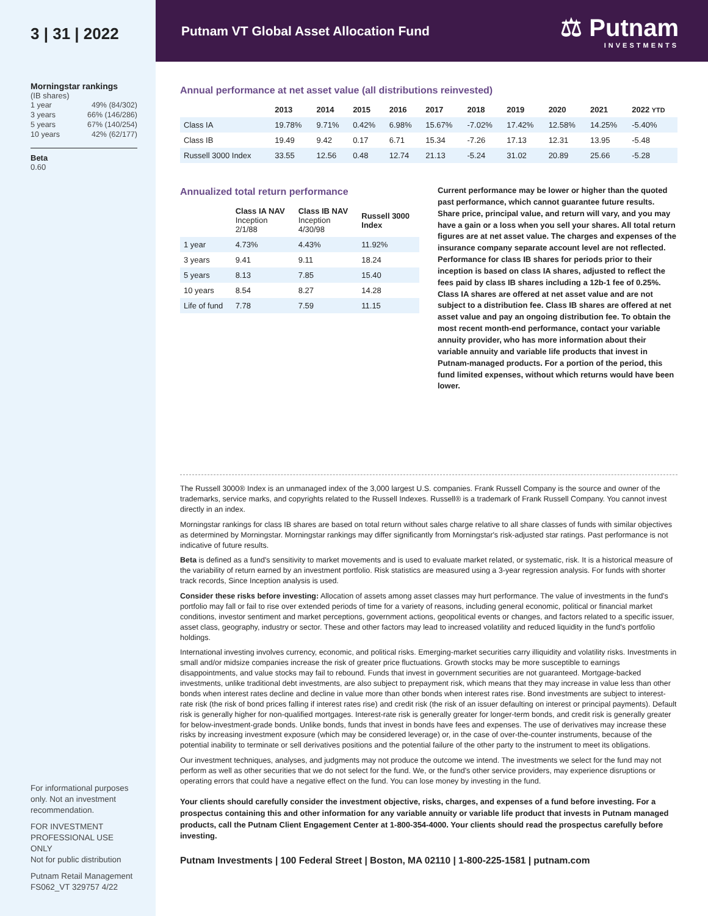3 | 31 | 2022
Morningstar rankings
(IB shares)
| 1 year | 49% (84/302) |
| 3 years | 66% (146/286) |
| 5 years | 67% (140/254) |
| 10 years | 42% (62/177) |
Beta
0.60
For informational purposes only. Not an investment recommendation.
FOR INVESTMENT PROFESSIONAL USE ONLY
Not for public distribution
Putnam Retail Management
FS062_VT 329757 4/22
Putnam VT Global Asset Allocation Fund
⚖ Putnam
INVESTMENTS
Annual performance at net asset value (all distributions reinvested)
| | 2013 | 2014 | 2015 | 2016 | 2017 | 2018 | 2019 | 2020 | 2021 | 2022 YTD |
| --- | --- | --- | --- | --- | --- | --- | --- | --- | --- | --- |
| Class IA | 19.78% | 9.71% | 0.42% | 6.98% | 15.67% | -7.02% | 17.42% | 12.58% | 14.25% | -5.40% |
| Class IB | 19.49 | 9.42 | 0.17 | 6.71 | 15.34 | -7.26 | 17.13 | 12.31 | 13.95 | -5.48 |
| Russell 3000 Index | 33.55 | 12.56 | 0.48 | 12.74 | 21.13 | -5.24 | 31.02 | 20.89 | 25.66 | -5.28 |
Annualized total return performance
| | Class IA NAV Inception 2/1/88 | Class IB NAV Inception 4/30/98 | Russell 3000 Index |
| --- | --- | --- | --- |
| 1 year | 4.73% | 4.43% | 11.92% |
| 3 years | 9.41 | 9.11 | 18.24 |
| 5 years | 8.13 | 7.85 | 15.40 |
| 10 years | 8.54 | 8.27 | 14.28 |
| Life of fund | 7.78 | 7.59 | 11.15 |
Current performance may be lower or higher than the quoted past performance, which cannot guarantee future results. Share price, principal value, and return will vary, and you may have a gain or a loss when you sell your shares. All total return figures are at net asset value. The charges and expenses of the insurance company separate account level are not reflected. Performance for class IB shares for periods prior to their inception is based on class IA shares, adjusted to reflect the fees paid by class IB shares including a 12b-1 fee of 0.25%. Class IA shares are offered at net asset value and are not subject to a distribution fee. Class IB shares are offered at net asset value and pay an ongoing distribution fee. To obtain the most recent month-end performance, contact your variable annuity provider, who has more information about their variable annuity and variable life products that invest in Putnam-managed products. For a portion of the period, this fund limited expenses, without which returns would have been lower.
The Russell 3000® Index is an unmanaged index of the 3,000 largest U.S. companies. Frank Russell Company is the source and owner of the trademarks, service marks, and copyrights related to the Russell Indexes. Russell® is a trademark of Frank Russell Company. You cannot invest directly in an index.
Morningstar rankings for class IB shares are based on total return without sales charge relative to all share classes of funds with similar objectives as determined by Morningstar. Morningstar rankings may differ significantly from Morningstar's risk-adjusted star ratings. Past performance is not indicative of future results.
Beta is defined as a fund's sensitivity to market movements and is used to evaluate market related, or systematic, risk. It is a historical measure of the variability of return earned by an investment portfolio. Risk statistics are measured using a 3-year regression analysis. For funds with shorter track records, Since Inception analysis is used.
Consider these risks before investing: Allocation of assets among asset classes may hurt performance. The value of investments in the fund's portfolio may fall or fail to rise over extended periods of time for a variety of reasons, including general economic, political or financial market conditions, investor sentiment and market perceptions, government actions, geopolitical events or changes, and factors related to a specific issuer, asset class, geography, industry or sector. These and other factors may lead to increased volatility and reduced liquidity in the fund's portfolio holdings.
International investing involves currency, economic, and political risks. Emerging-market securities carry illiquidity and volatility risks. Investments in small and/or midsize companies increase the risk of greater price fluctuations. Growth stocks may be more susceptible to earnings disappointments, and value stocks may fail to rebound. Funds that invest in government securities are not guaranteed. Mortgage-backed investments, unlike traditional debt investments, are also subject to prepayment risk, which means that they may increase in value less than other bonds when interest rates decline and decline in value more than other bonds when interest rates rise. Bond investments are subject to interest-rate risk (the risk of bond prices falling if interest rates rise) and credit risk (the risk of an issuer defaulting on interest or principal payments). Default risk is generally higher for non-qualified mortgages. Interest-rate risk is generally greater for longer-term bonds, and credit risk is generally greater for below-investment-grade bonds. Unlike bonds, funds that invest in bonds have fees and expenses. The use of derivatives may increase these risks by increasing investment exposure (which may be considered leverage) or, in the case of over-the-counter instruments, because of the potential inability to terminate or sell derivatives positions and the potential failure of the other party to the instrument to meet its obligations.
Our investment techniques, analyses, and judgments may not produce the outcome we intend. The investments we select for the fund may not perform as well as other securities that we do not select for the fund. We, or the fund's other service providers, may experience disruptions or operating errors that could have a negative effect on the fund. You can lose money by investing in the fund.
Your clients should carefully consider the investment objective, risks, charges, and expenses of a fund before investing. For a prospectus containing this and other information for any variable annuity or variable life product that invests in Putnam managed products, call the Putnam Client Engagement Center at 1-800-354-4000. Your clients should read the prospectus carefully before investing.
Putnam Investments | 100 Federal Street | Boston, MA 02110 | 1-800-225-1581 | putnam.com